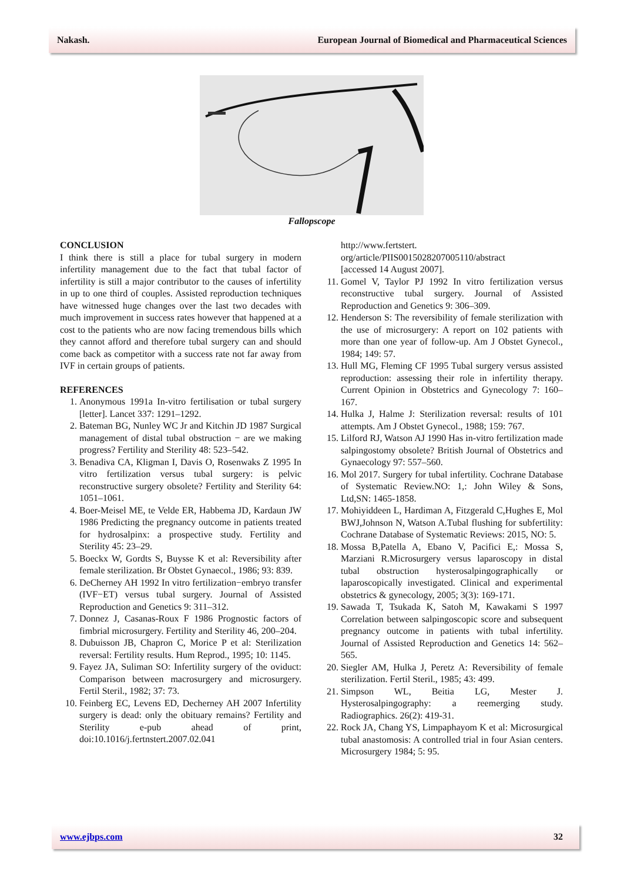Nakash. European Journal of Biomedical and Pharmaceutical Sciences
Fallopscope
CONCLUSION
I think there is still a place for tubal surgery in modern infertility management due to the fact that tubal factor of infertility is still a major contributor to the causes of infertility in up to one third of couples. Assisted reproduction techniques have witnessed huge changes over the last two decades with much improvement in success rates however that happened at a cost to the patients who are now facing tremendous bills which they cannot afford and therefore tubal surgery can and should come back as competitor with a success rate not far away from IVF in certain groups of patients.
REFERENCES
1. Anonymous 1991a In-vitro fertilisation or tubal surgery [letter]. Lancet 337: 1291–1292.
2. Bateman BG, Nunley WC Jr and Kitchin JD 1987 Surgical management of distal tubal obstruction − are we making progress? Fertility and Sterility 48: 523–542.
3. Benadiva CA, Kligman I, Davis O, Rosenwaks Z 1995 In vitro fertilization versus tubal surgery: is pelvic reconstructive surgery obsolete? Fertility and Sterility 64: 1051–1061.
4. Boer-Meisel ME, te Velde ER, Habbema JD, Kardaun JW 1986 Predicting the pregnancy outcome in patients treated for hydrosalpinx: a prospective study. Fertility and Sterility 45: 23–29.
5. Boeckx W, Gordts S, Buysse K et al: Reversibility after female sterilization. Br Obstet Gynaecol., 1986; 93: 839.
6. DeCherney AH 1992 In vitro fertilization−embryo transfer (IVF−ET) versus tubal surgery. Journal of Assisted Reproduction and Genetics 9: 311–312.
7. Donnez J, Casanas-Roux F 1986 Prognostic factors of fimbrial microsurgery. Fertility and Sterility 46, 200–204.
8. Dubuisson JB, Chapron C, Morice P et al: Sterilization reversal: Fertility results. Hum Reprod., 1995; 10: 1145.
9. Fayez JA, Suliman SO: Infertility surgery of the oviduct: Comparison between macrosurgery and microsurgery. Fertil Steril., 1982; 37: 73.
10. Feinberg EC, Levens ED, Decherney AH 2007 Infertility surgery is dead: only the obituary remains? Fertility and Sterility e-pub ahead of print, doi:10.1016/j.fertnstert.2007.02.041
http://www.fertstert.
org/article/PIIS0015028207005110/abstract
[accessed 14 August 2007].
11. Gomel V, Taylor PJ 1992 In vitro fertilization versus reconstructive tubal surgery. Journal of Assisted Reproduction and Genetics 9: 306–309.
12. Henderson S: The reversibility of female sterilization with the use of microsurgery: A report on 102 patients with more than one year of follow-up. Am J Obstet Gynecol., 1984; 149: 57.
13. Hull MG, Fleming CF 1995 Tubal surgery versus assisted reproduction: assessing their role in infertility therapy. Current Opinion in Obstetrics and Gynecology 7: 160–167.
14. Hulka J, Halme J: Sterilization reversal: results of 101 attempts. Am J Obstet Gynecol., 1988; 159: 767.
15. Lilford RJ, Watson AJ 1990 Has in-vitro fertilization made salpingostomy obsolete? British Journal of Obstetrics and Gynaecology 97: 557–560.
16. Mol 2017. Surgery for tubal infertility. Cochrane Database of Systematic Review.NO: 1,: John Wiley & Sons, Ltd,SN: 1465-1858.
17. Mohiyiddeen L, Hardiman A, Fitzgerald C,Hughes E, Mol BWJ,Johnson N, Watson A.Tubal flushing for subfertility: Cochrane Database of Systematic Reviews: 2015, NO: 5.
18. Mossa B,Patella A, Ebano V, Pacifici E,: Mossa S, Marziani R.Microsurgery versus laparoscopy in distal tubal obstruction hysterosalpingographically or laparoscopically investigated. Clinical and experimental obstetrics & gynecology, 2005; 3(3): 169-171.
19. Sawada T, Tsukada K, Satoh M, Kawakami S 1997 Correlation between salpingoscopic score and subsequent pregnancy outcome in patients with tubal infertility. Journal of Assisted Reproduction and Genetics 14: 562–565.
20. Siegler AM, Hulka J, Peretz A: Reversibility of female sterilization. Fertil Steril., 1985; 43: 499.
21. Simpson WL, Beitia LG, Mester J. Hysterosalpingography: a reemerging study. Radiographics. 26(2): 419-31.
22. Rock JA, Chang YS, Limpaphayom K et al: Microsurgical tubal anastomosis: A controlled trial in four Asian centers. Microsurgery 1984; 5: 95.
www.ejbps.com 32